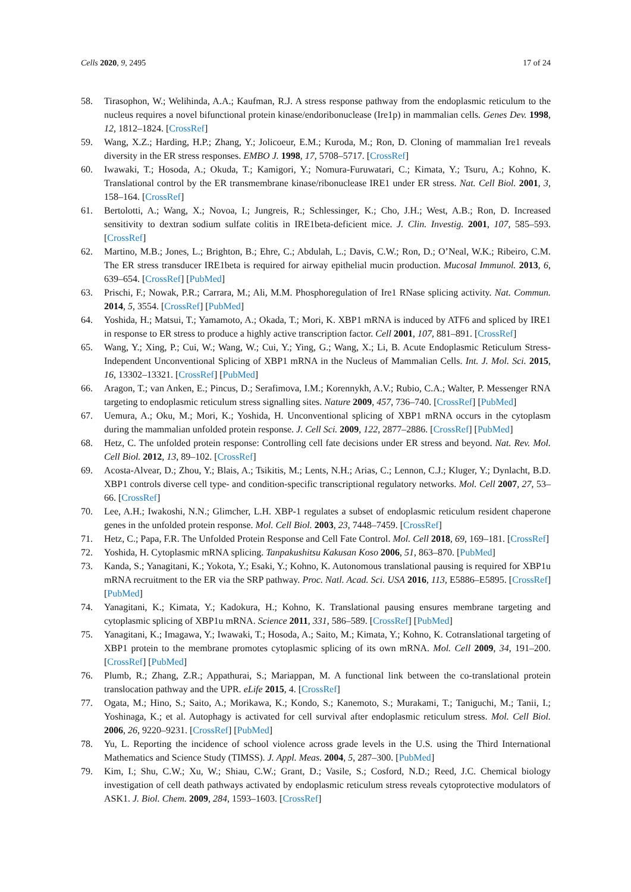Cells 2020, 9, 2495 17 of 24
58. Tirasophon, W.; Welihinda, A.A.; Kaufman, R.J. A stress response pathway from the endoplasmic reticulum to the nucleus requires a novel bifunctional protein kinase/endoribonuclease (Ire1p) in mammalian cells. Genes Dev. 1998, 12, 1812–1824. [CrossRef]
59. Wang, X.Z.; Harding, H.P.; Zhang, Y.; Jolicoeur, E.M.; Kuroda, M.; Ron, D. Cloning of mammalian Ire1 reveals diversity in the ER stress responses. EMBO J. 1998, 17, 5708–5717. [CrossRef]
60. Iwawaki, T.; Hosoda, A.; Okuda, T.; Kamigori, Y.; Nomura-Furuwatari, C.; Kimata, Y.; Tsuru, A.; Kohno, K. Translational control by the ER transmembrane kinase/ribonuclease IRE1 under ER stress. Nat. Cell Biol. 2001, 3, 158–164. [CrossRef]
61. Bertolotti, A.; Wang, X.; Novoa, I.; Jungreis, R.; Schlessinger, K.; Cho, J.H.; West, A.B.; Ron, D. Increased sensitivity to dextran sodium sulfate colitis in IRE1beta-deficient mice. J. Clin. Investig. 2001, 107, 585–593. [CrossRef]
62. Martino, M.B.; Jones, L.; Brighton, B.; Ehre, C.; Abdulah, L.; Davis, C.W.; Ron, D.; O’Neal, W.K.; Ribeiro, C.M. The ER stress transducer IRE1beta is required for airway epithelial mucin production. Mucosal Immunol. 2013, 6, 639–654. [CrossRef] [PubMed]
63. Prischi, F.; Nowak, P.R.; Carrara, M.; Ali, M.M. Phosphoregulation of Ire1 RNase splicing activity. Nat. Commun. 2014, 5, 3554. [CrossRef] [PubMed]
64. Yoshida, H.; Matsui, T.; Yamamoto, A.; Okada, T.; Mori, K. XBP1 mRNA is induced by ATF6 and spliced by IRE1 in response to ER stress to produce a highly active transcription factor. Cell 2001, 107, 881–891. [CrossRef]
65. Wang, Y.; Xing, P.; Cui, W.; Wang, W.; Cui, Y.; Ying, G.; Wang, X.; Li, B. Acute Endoplasmic Reticulum Stress-Independent Unconventional Splicing of XBP1 mRNA in the Nucleus of Mammalian Cells. Int. J. Mol. Sci. 2015, 16, 13302–13321. [CrossRef] [PubMed]
66. Aragon, T.; van Anken, E.; Pincus, D.; Serafimova, I.M.; Korennykh, A.V.; Rubio, C.A.; Walter, P. Messenger RNA targeting to endoplasmic reticulum stress signalling sites. Nature 2009, 457, 736–740. [CrossRef] [PubMed]
67. Uemura, A.; Oku, M.; Mori, K.; Yoshida, H. Unconventional splicing of XBP1 mRNA occurs in the cytoplasm during the mammalian unfolded protein response. J. Cell Sci. 2009, 122, 2877–2886. [CrossRef] [PubMed]
68. Hetz, C. The unfolded protein response: Controlling cell fate decisions under ER stress and beyond. Nat. Rev. Mol. Cell Biol. 2012, 13, 89–102. [CrossRef]
69. Acosta-Alvear, D.; Zhou, Y.; Blais, A.; Tsikitis, M.; Lents, N.H.; Arias, C.; Lennon, C.J.; Kluger, Y.; Dynlacht, B.D. XBP1 controls diverse cell type- and condition-specific transcriptional regulatory networks. Mol. Cell 2007, 27, 53–66. [CrossRef]
70. Lee, A.H.; Iwakoshi, N.N.; Glimcher, L.H. XBP-1 regulates a subset of endoplasmic reticulum resident chaperone genes in the unfolded protein response. Mol. Cell Biol. 2003, 23, 7448–7459. [CrossRef]
71. Hetz, C.; Papa, F.R. The Unfolded Protein Response and Cell Fate Control. Mol. Cell 2018, 69, 169–181. [CrossRef]
72. Yoshida, H. Cytoplasmic mRNA splicing. Tanpakushitsu Kakusan Koso 2006, 51, 863–870. [PubMed]
73. Kanda, S.; Yanagitani, K.; Yokota, Y.; Esaki, Y.; Kohno, K. Autonomous translational pausing is required for XBP1u mRNA recruitment to the ER via the SRP pathway. Proc. Natl. Acad. Sci. USA 2016, 113, E5886–E5895. [CrossRef] [PubMed]
74. Yanagitani, K.; Kimata, Y.; Kadokura, H.; Kohno, K. Translational pausing ensures membrane targeting and cytoplasmic splicing of XBP1u mRNA. Science 2011, 331, 586–589. [CrossRef] [PubMed]
75. Yanagitani, K.; Imagawa, Y.; Iwawaki, T.; Hosoda, A.; Saito, M.; Kimata, Y.; Kohno, K. Cotranslational targeting of XBP1 protein to the membrane promotes cytoplasmic splicing of its own mRNA. Mol. Cell 2009, 34, 191–200. [CrossRef] [PubMed]
76. Plumb, R.; Zhang, Z.R.; Appathurai, S.; Mariappan, M. A functional link between the co-translational protein translocation pathway and the UPR. eLife 2015, 4. [CrossRef]
77. Ogata, M.; Hino, S.; Saito, A.; Morikawa, K.; Kondo, S.; Kanemoto, S.; Murakami, T.; Taniguchi, M.; Tanii, I.; Yoshinaga, K.; et al. Autophagy is activated for cell survival after endoplasmic reticulum stress. Mol. Cell Biol. 2006, 26, 9220–9231. [CrossRef] [PubMed]
78. Yu, L. Reporting the incidence of school violence across grade levels in the U.S. using the Third International Mathematics and Science Study (TIMSS). J. Appl. Meas. 2004, 5, 287–300. [PubMed]
79. Kim, I.; Shu, C.W.; Xu, W.; Shiau, C.W.; Grant, D.; Vasile, S.; Cosford, N.D.; Reed, J.C. Chemical biology investigation of cell death pathways activated by endoplasmic reticulum stress reveals cytoprotective modulators of ASK1. J. Biol. Chem. 2009, 284, 1593–1603. [CrossRef]